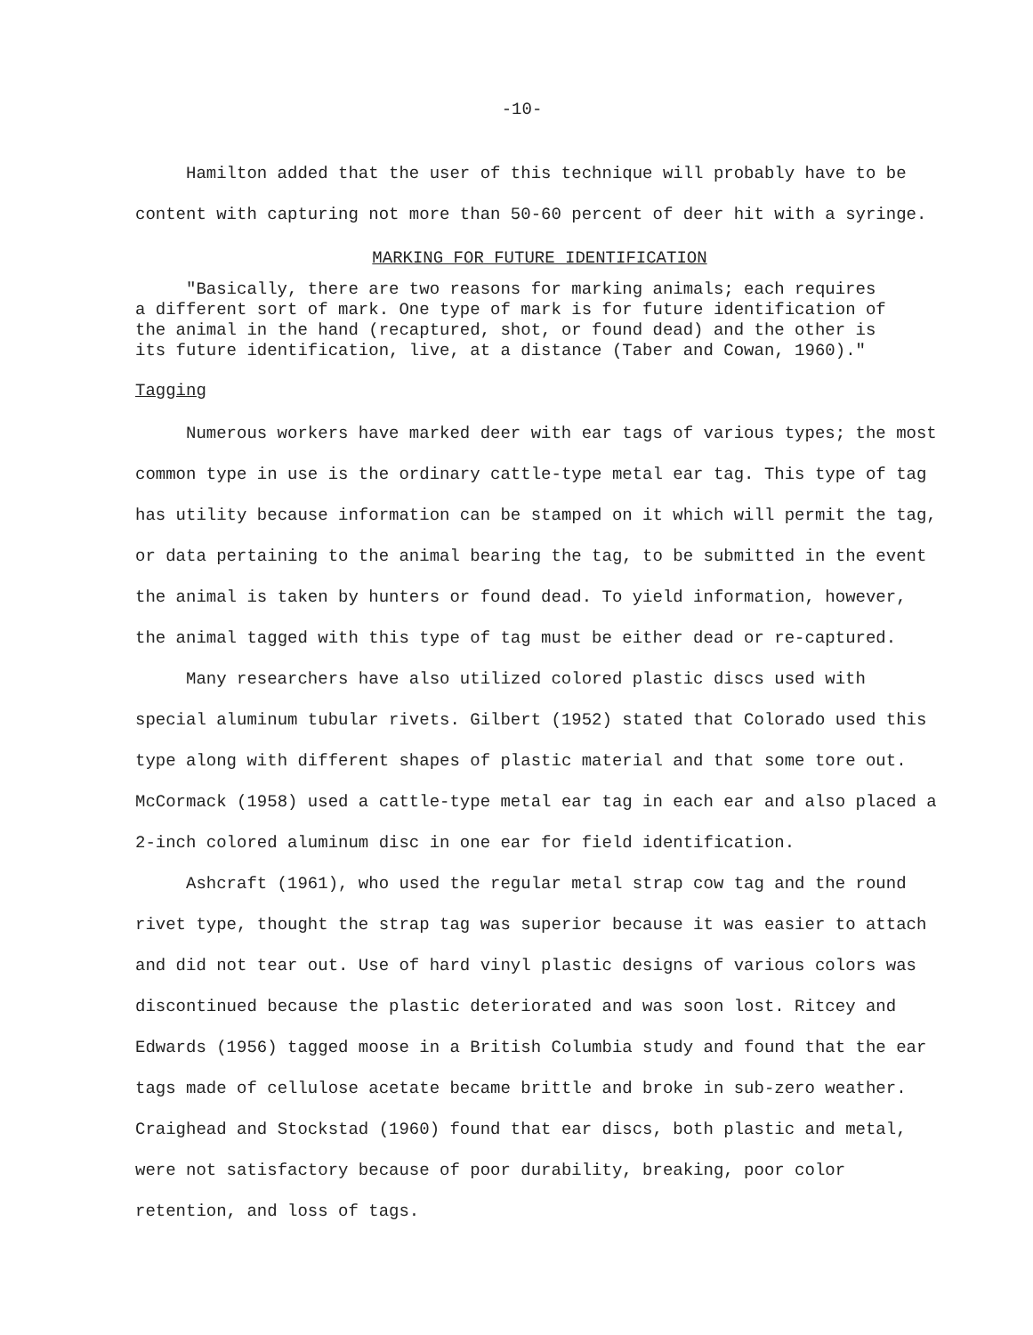-10-
Hamilton added that the user of this technique will probably have to be content with capturing not more than 50-60 percent of deer hit with a syringe.
MARKING FOR FUTURE IDENTIFICATION
"Basically, there are two reasons for marking animals; each requires a different sort of mark. One type of mark is for future identification of the animal in the hand (recaptured, shot, or found dead) and the other is its future identification, live, at a distance (Taber and Cowan, 1960)."
Tagging
Numerous workers have marked deer with ear tags of various types; the most common type in use is the ordinary cattle-type metal ear tag. This type of tag has utility because information can be stamped on it which will permit the tag, or data pertaining to the animal bearing the tag, to be submitted in the event the animal is taken by hunters or found dead. To yield information, however, the animal tagged with this type of tag must be either dead or re-captured.
Many researchers have also utilized colored plastic discs used with special aluminum tubular rivets. Gilbert (1952) stated that Colorado used this type along with different shapes of plastic material and that some tore out. McCormack (1958) used a cattle-type metal ear tag in each ear and also placed a 2-inch colored aluminum disc in one ear for field identification.
Ashcraft (1961), who used the regular metal strap cow tag and the round rivet type, thought the strap tag was superior because it was easier to attach and did not tear out. Use of hard vinyl plastic designs of various colors was discontinued because the plastic deteriorated and was soon lost. Ritcey and Edwards (1956) tagged moose in a British Columbia study and found that the ear tags made of cellulose acetate became brittle and broke in sub-zero weather. Craighead and Stockstad (1960) found that ear discs, both plastic and metal, were not satisfactory because of poor durability, breaking, poor color retention, and loss of tags.